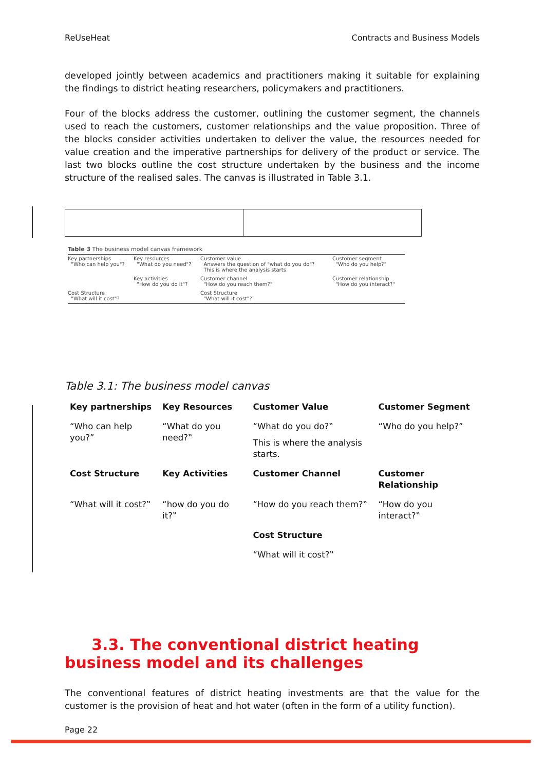ReUseHeat Contracts and Business Models
developed jointly between academics and practitioners making it suitable for explaining the findings to district heating researchers, policymakers and practitioners.
Four of the blocks address the customer, outlining the customer segment, the channels used to reach the customers, customer relationships and the value proposition. Three of the blocks consider activities undertaken to deliver the value, the resources needed for value creation and the imperative partnerships for delivery of the product or service. The last two blocks outline the cost structure undertaken by the business and the income structure of the realised sales. The canvas is illustrated in Table 3.1.
Table 3 The business model canvas framework
| Key partnerships "Who can help you"? | Key resources "What do you need"? | Customer value Answers the question of "what do you do"? This is where the analysis starts | Customer segment "Who do you help?" |
| | Key activities "How do you do it"? | Customer channel "How do you reach them?" | Customer relationship "How do you interact?" |
| Cost Structure "What will it cost"? | | Cost Structure "What will it cost"? | |
Table 3.1: The business model canvas
| Key partnerships | Key Resources | Customer Value | Customer Segment |
| --- | --- | --- | --- |
| “Who can help you?” | “What do you need?‟ | “What do you do?‟ This is where the analysis starts. | “Who do you help?” |
| Cost Structure | Key Activities | Customer Channel | Customer Relationship |
| “What will it cost?‟ | “how do you do it?‟ | “How do you reach them?‟ | “How do you interact?‟ |
| | | Cost Structure | |
| | | “What will it cost?‟ | |
3.3. The conventional district heating business model and its challenges
The conventional features of district heating investments are that the value for the customer is the provision of heat and hot water (often in the form of a utility function).
Page 22